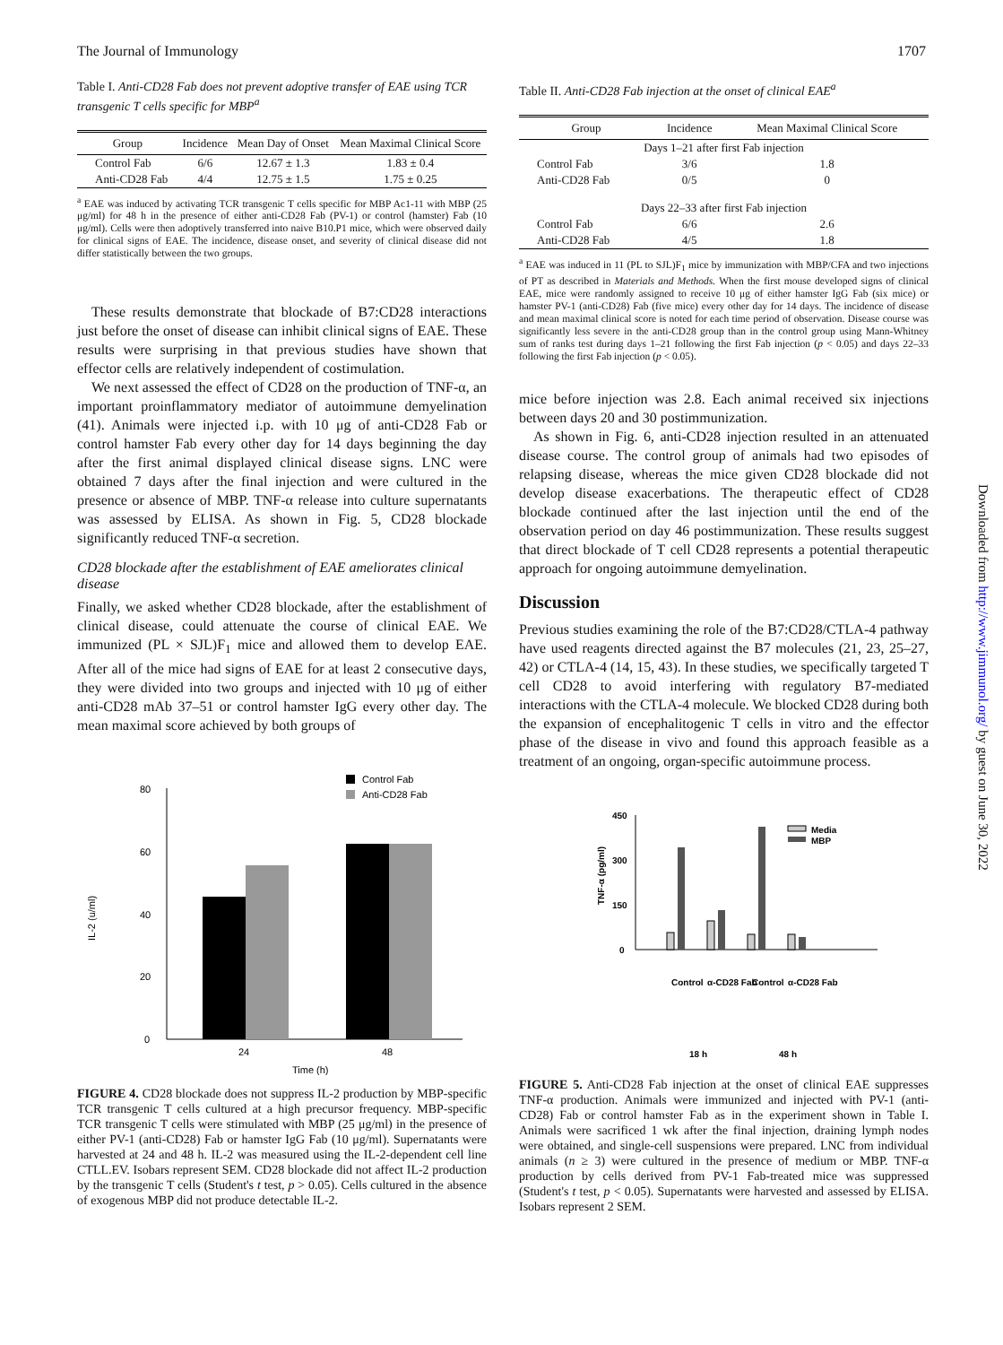The Journal of Immunology 1707
Table I. Anti-CD28 Fab does not prevent adoptive transfer of EAE using TCR transgenic T cells specific for MBP<sup>a</sup>
| Group | Incidence | Mean Day of Onset | Mean Maximal Clinical Score |
| --- | --- | --- | --- |
| Control Fab | 6/6 | 12.67 ± 1.3 | 1.83 ± 0.4 |
| Anti-CD28 Fab | 4/4 | 12.75 ± 1.5 | 1.75 ± 0.25 |
<sup>a</sup> EAE was induced by activating TCR transgenic T cells specific for MBP Ac1-11 with MBP (25 μg/ml) for 48 h in the presence of either anti-CD28 Fab (PV-1) or control (hamster) Fab (10 μg/ml). Cells were then adoptively transferred into naive B10.P1 mice, which were observed daily for clinical signs of EAE. The incidence, disease onset, and severity of clinical disease did not differ statistically between the two groups.
These results demonstrate that blockade of B7:CD28 interactions just before the onset of disease can inhibit clinical signs of EAE. These results were surprising in that previous studies have shown that effector cells are relatively independent of costimulation.
We next assessed the effect of CD28 on the production of TNF-α, an important proinflammatory mediator of autoimmune demyelination (41). Animals were injected i.p. with 10 μg of anti-CD28 Fab or control hamster Fab every other day for 14 days beginning the day after the first animal displayed clinical disease signs. LNC were obtained 7 days after the final injection and were cultured in the presence or absence of MBP. TNF-α release into culture supernatants was assessed by ELISA. As shown in Fig. 5, CD28 blockade significantly reduced TNF-α secretion.
CD28 blockade after the establishment of EAE ameliorates clinical disease
Finally, we asked whether CD28 blockade, after the establishment of clinical disease, could attenuate the course of clinical EAE. We immunized (PL × SJL)F<sub>1</sub> mice and allowed them to develop EAE. After all of the mice had signs of EAE for at least 2 consecutive days, they were divided into two groups and injected with 10 μg of either anti-CD28 mAb 37–51 or control hamster IgG every other day. The mean maximal score achieved by both groups of
IL-2 (u/ml)
0
20
40
60
80
24
48
Time (h)
Control Fab
Anti-CD28 Fab
FIGURE 4. CD28 blockade does not suppress IL-2 production by MBP-specific TCR transgenic T cells cultured at a high precursor frequency. MBP-specific TCR transgenic T cells were stimulated with MBP (25 μg/ml) in the presence of either PV-1 (anti-CD28) Fab or hamster IgG Fab (10 μg/ml). Supernatants were harvested at 24 and 48 h. IL-2 was measured using the IL-2-dependent cell line CTLL.EV. Isobars represent SEM. CD28 blockade did not affect IL-2 production by the transgenic T cells (Student's t test, p > 0.05). Cells cultured in the absence of exogenous MBP did not produce detectable IL-2.
Table II. Anti-CD28 Fab injection at the onset of clinical EAE<sup>a</sup>
| Group | Incidence | Mean Maximal Clinical Score |
| --- | --- | --- |
| Days 1–21 after first Fab injection | | |
| Control Fab | 3/6 | 1.8 |
| Anti-CD28 Fab | 0/5 | 0 |
| Days 22–33 after first Fab injection | | |
| Control Fab | 6/6 | 2.6 |
| Anti-CD28 Fab | 4/5 | 1.8 |
<sup>a</sup> EAE was induced in 11 (PL to SJL)F<sub>1</sub> mice by immunization with MBP/CFA and two injections of PT as described in Materials and Methods. When the first mouse developed signs of clinical EAE, mice were randomly assigned to receive 10 μg of either hamster IgG Fab (six mice) or hamster PV-1 (anti-CD28) Fab (five mice) every other day for 14 days. The incidence of disease and mean maximal clinical score is noted for each time period of observation. Disease course was significantly less severe in the anti-CD28 group than in the control group using Mann-Whitney sum of ranks test during days 1–21 following the first Fab injection (p < 0.05) and days 22–33 following the first Fab injection (p < 0.05).
mice before injection was 2.8. Each animal received six injections between days 20 and 30 postimmunization.
As shown in Fig. 6, anti-CD28 injection resulted in an attenuated disease course. The control group of animals had two episodes of relapsing disease, whereas the mice given CD28 blockade did not develop disease exacerbations. The therapeutic effect of CD28 blockade continued after the last injection until the end of the observation period on day 46 postimmunization. These results suggest that direct blockade of T cell CD28 represents a potential therapeutic approach for ongoing autoimmune demyelination.
Discussion
Previous studies examining the role of the B7:CD28/CTLA-4 pathway have used reagents directed against the B7 molecules (21, 23, 25–27, 42) or CTLA-4 (14, 15, 43). In these studies, we specifically targeted T cell CD28 to avoid interfering with regulatory B7-mediated interactions with the CTLA-4 molecule. We blocked CD28 during both the expansion of encephalitogenic T cells in vitro and the effector phase of the disease in vivo and found this approach feasible as a treatment of an ongoing, organ-specific autoimmune process.
TNF-α (pg/ml)
450
300
150
0
Media
MBP
Control
α-CD28 Fab
Control
α-CD28 Fab
18 h
48 h
FIGURE 5. Anti-CD28 Fab injection at the onset of clinical EAE suppresses TNF-α production. Animals were immunized and injected with PV-1 (anti-CD28) Fab or control hamster Fab as in the experiment shown in Table I. Animals were sacrificed 1 wk after the final injection, draining lymph nodes were obtained, and single-cell suspensions were prepared. LNC from individual animals (n ≥ 3) were cultured in the presence of medium or MBP. TNF-α production by cells derived from PV-1 Fab-treated mice was suppressed (Student's t test, p < 0.05). Supernatants were harvested and assessed by ELISA. Isobars represent 2 SEM.
Downloaded from http://www.jimmunol.org/ by guest on June 30, 2022